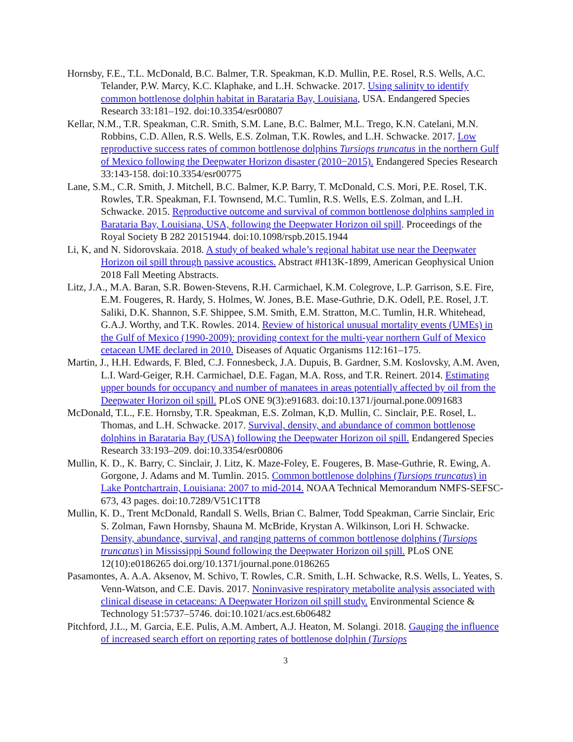Hornsby, F.E., T.L. McDonald, B.C. Balmer, T.R. Speakman, K.D. Mullin, P.E. Rosel, R.S. Wells, A.C. Telander, P.W. Marcy, K.C. Klaphake, and L.H. Schwacke. 2017. Using salinity to identify common bottlenose dolphin habitat in Barataria Bay, Louisiana, USA. Endangered Species Research 33:181–192. doi:10.3354/esr00807
Kellar, N.M., T.R. Speakman, C.R. Smith, S.M. Lane, B.C. Balmer, M.L. Trego, K.N. Catelani, M.N. Robbins, C.D. Allen, R.S. Wells, E.S. Zolman, T.K. Rowles, and L.H. Schwacke. 2017. Low reproductive success rates of common bottlenose dolphins Tursiops truncatus in the northern Gulf of Mexico following the Deepwater Horizon disaster (2010−2015). Endangered Species Research 33:143-158. doi:10.3354/esr00775
Lane, S.M., C.R. Smith, J. Mitchell, B.C. Balmer, K.P. Barry, T. McDonald, C.S. Mori, P.E. Rosel, T.K. Rowles, T.R. Speakman, F.I. Townsend, M.C. Tumlin, R.S. Wells, E.S. Zolman, and L.H. Schwacke. 2015. Reproductive outcome and survival of common bottlenose dolphins sampled in Barataria Bay, Louisiana, USA, following the Deepwater Horizon oil spill. Proceedings of the Royal Society B 282 20151944. doi:10.1098/rspb.2015.1944
Li, K, and N. Sidorovskaia. 2018. A study of beaked whale’s regional habitat use near the Deepwater Horizon oil spill through passive acoustics. Abstract #H13K-1899, American Geophysical Union 2018 Fall Meeting Abstracts.
Litz, J.A., M.A. Baran, S.R. Bowen-Stevens, R.H. Carmichael, K.M. Colegrove, L.P. Garrison, S.E. Fire, E.M. Fougeres, R. Hardy, S. Holmes, W. Jones, B.E. Mase-Guthrie, D.K. Odell, P.E. Rosel, J.T. Saliki, D.K. Shannon, S.F. Shippee, S.M. Smith, E.M. Stratton, M.C. Tumlin, H.R. Whitehead, G.A.J. Worthy, and T.K. Rowles. 2014. Review of historical unusual mortality events (UMEs) in the Gulf of Mexico (1990-2009): providing context for the multi-year northern Gulf of Mexico cetacean UME declared in 2010. Diseases of Aquatic Organisms 112:161–175.
Martin, J., H.H. Edwards, F. Bled, C.J. Fonnesbeck, J.A. Dupuis, B. Gardner, S.M. Koslovsky, A.M. Aven, L.I. Ward-Geiger, R.H. Carmichael, D.E. Fagan, M.A. Ross, and T.R. Reinert. 2014. Estimating upper bounds for occupancy and number of manatees in areas potentially affected by oil from the Deepwater Horizon oil spill. PLoS ONE 9(3):e91683. doi:10.1371/journal.pone.0091683
McDonald, T.L., F.E. Hornsby, T.R. Speakman, E.S. Zolman, K,D. Mullin, C. Sinclair, P.E. Rosel, L. Thomas, and L.H. Schwacke. 2017. Survival, density, and abundance of common bottlenose dolphins in Barataria Bay (USA) following the Deepwater Horizon oil spill. Endangered Species Research 33:193–209. doi:10.3354/esr00806
Mullin, K. D., K. Barry, C. Sinclair, J. Litz, K. Maze-Foley, E. Fougeres, B. Mase-Guthrie, R. Ewing, A. Gorgone, J. Adams and M. Tumlin. 2015. Common bottlenose dolphins (Tursiops truncatus) in Lake Pontchartrain, Louisiana: 2007 to mid-2014. NOAA Technical Memorandum NMFS-SEFSC-673, 43 pages. doi:10.7289/V51C1TT8
Mullin, K. D., Trent McDonald, Randall S. Wells, Brian C. Balmer, Todd Speakman, Carrie Sinclair, Eric S. Zolman, Fawn Hornsby, Shauna M. McBride, Krystan A. Wilkinson, Lori H. Schwacke. Density, abundance, survival, and ranging patterns of common bottlenose dolphins (Tursiops truncatus) in Mississippi Sound following the Deepwater Horizon oil spill. PLoS ONE 12(10):e0186265 doi.org/10.1371/journal.pone.0186265
Pasamontes, A. A.A. Aksenov, M. Schivo, T. Rowles, C.R. Smith, L.H. Schwacke, R.S. Wells, L. Yeates, S. Venn-Watson, and C.E. Davis. 2017. Noninvasive respiratory metabolite analysis associated with clinical disease in cetaceans: A Deepwater Horizon oil spill study. Environmental Science & Technology 51:5737–5746. doi:10.1021/acs.est.6b06482
Pitchford, J.L., M. Garcia, E.E. Pulis, A.M. Ambert, A.J. Heaton, M. Solangi. 2018. Gauging the influence of increased search effort on reporting rates of bottlenose dolphin (Tursiops
3